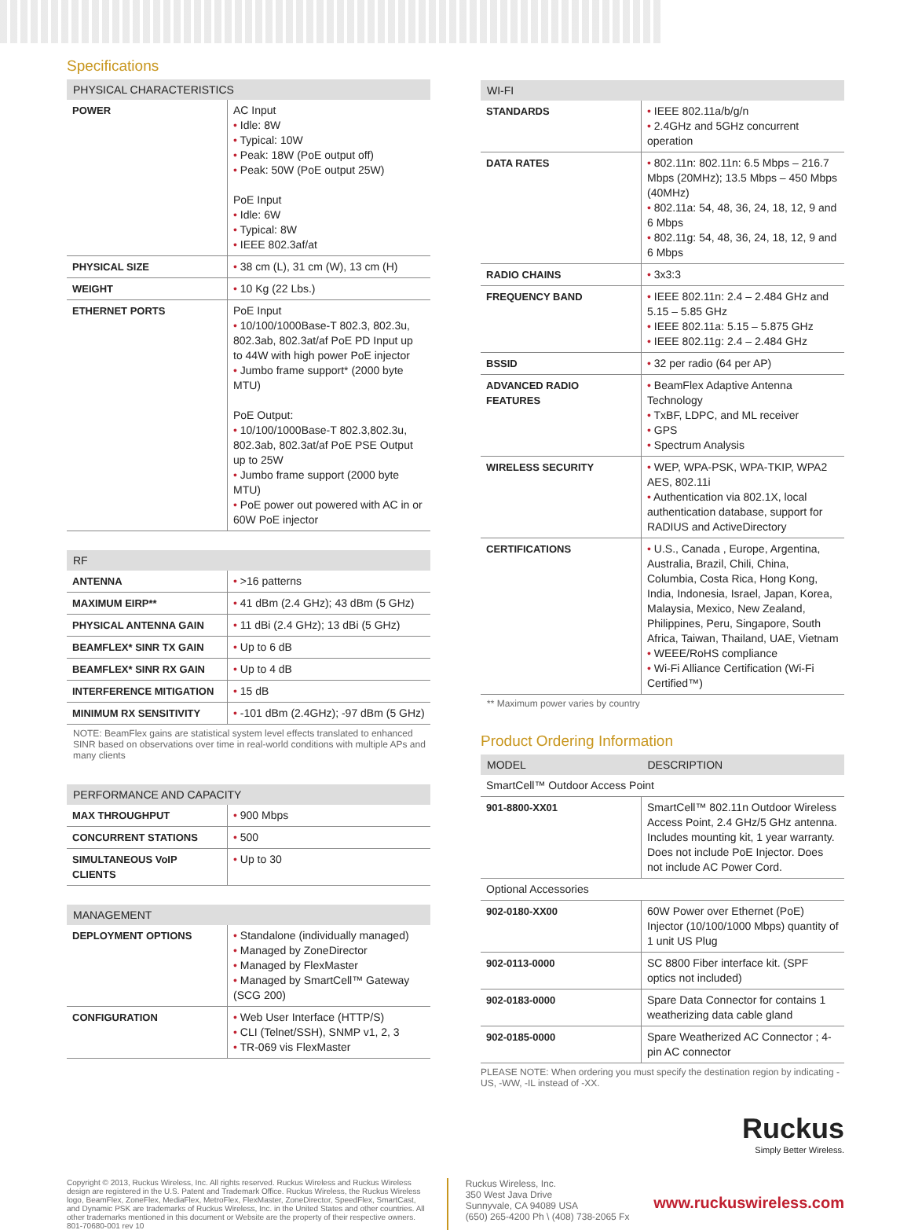Specifications
| PHYSICAL CHARACTERISTICS | |
| --- | --- |
| POWER | AC Input • Idle: 8W • Typical: 10W • Peak: 18W (PoE output off) • Peak: 50W (PoE output 25W) PoE Input • Idle: 6W • Typical: 8W • IEEE 802.3af/at |
| PHYSICAL SIZE | • 38 cm (L), 31 cm (W), 13 cm (H) |
| WEIGHT | • 10 Kg (22 Lbs.) |
| ETHERNET PORTS | PoE Input • 10/100/1000Base-T 802.3, 802.3u, 802.3ab, 802.3at/af PoE PD Input up to 44W with high power PoE injector • Jumbo frame support* (2000 byte MTU) PoE Output: • 10/100/1000Base-T 802.3,802.3u, 802.3ab, 802.3at/af PoE PSE Output up to 25W • Jumbo frame support (2000 byte MTU) • PoE power out powered with AC in or 60W PoE injector |
| RF | |
| --- | --- |
| ANTENNA | • >16 patterns |
| MAXIMUM EIRP** | • 41 dBm (2.4 GHz); 43 dBm (5 GHz) |
| PHYSICAL ANTENNA GAIN | • 11 dBi (2.4 GHz); 13 dBi (5 GHz) |
| BEAMFLEX* SINR TX GAIN | • Up to 6 dB |
| BEAMFLEX* SINR RX GAIN | • Up to 4 dB |
| INTERFERENCE MITIGATION | • 15 dB |
| MINIMUM RX SENSITIVITY | • -101 dBm (2.4GHz); -97 dBm (5 GHz) |
NOTE: BeamFlex gains are statistical system level effects translated to enhanced SINR based on observations over time in real-world conditions with multiple APs and many clients
| PERFORMANCE AND CAPACITY | |
| --- | --- |
| MAX THROUGHPUT | • 900 Mbps |
| CONCURRENT STATIONS | • 500 |
| SIMULTANEOUS VoIP CLIENTS | • Up to 30 |
| MANAGEMENT | |
| --- | --- |
| DEPLOYMENT OPTIONS | • Standalone (individually managed) • Managed by ZoneDirector • Managed by FlexMaster • Managed by SmartCell™ Gateway (SCG 200) |
| CONFIGURATION | • Web User Interface (HTTP/S) • CLI (Telnet/SSH), SNMP v1, 2, 3 • TR-069 vis FlexMaster |
| WI-FI | |
| --- | --- |
| STANDARDS | • IEEE 802.11a/b/g/n • 2.4GHz and 5GHz concurrent operation |
| DATA RATES | • 802.11n: 802.11n: 6.5 Mbps – 216.7 Mbps (20MHz); 13.5 Mbps – 450 Mbps (40MHz) • 802.11a: 54, 48, 36, 24, 18, 12, 9 and 6 Mbps • 802.11g: 54, 48, 36, 24, 18, 12, 9 and 6 Mbps |
| RADIO CHAINS | • 3x3:3 |
| FREQUENCY BAND | • IEEE 802.11n: 2.4 – 2.484 GHz and 5.15 – 5.85 GHz • IEEE 802.11a: 5.15 – 5.875 GHz • IEEE 802.11g: 2.4 – 2.484 GHz |
| BSSID | • 32 per radio (64 per AP) |
| ADVANCED RADIO FEATURES | • BeamFlex Adaptive Antenna Technology • TxBF, LDPC, and ML receiver • GPS • Spectrum Analysis |
| WIRELESS SECURITY | • WEP, WPA-PSK, WPA-TKIP, WPA2 AES, 802.11i • Authentication via 802.1X, local authentication database, support for RADIUS and ActiveDirectory |
| CERTIFICATIONS | • U.S., Canada , Europe, Argentina, Australia, Brazil, Chili, China, Columbia, Costa Rica, Hong Kong, India, Indonesia, Israel, Japan, Korea, Malaysia, Mexico, New Zealand, Philippines, Peru, Singapore, South Africa, Taiwan, Thailand, UAE, Vietnam • WEEE/RoHS compliance • Wi-Fi Alliance Certification (Wi-Fi Certified™) |
** Maximum power varies by country
Product Ordering Information
| MODEL | DESCRIPTION |
| --- | --- |
| SmartCell™ Outdoor Access Point | |
| 901-8800-XX01 | SmartCell™ 802.11n Outdoor Wireless Access Point, 2.4 GHz/5 GHz antenna. Includes mounting kit, 1 year warranty. Does not include PoE Injector. Does not include AC Power Cord. |
| Optional Accessories | |
| 902-0180-XX00 | 60W Power over Ethernet (PoE) Injector (10/100/1000 Mbps) quantity of 1 unit US Plug |
| 902-0113-0000 | SC 8800 Fiber interface kit. (SPF optics not included) |
| 902-0183-0000 | Spare Data Connector for contains 1 weatherizing data cable gland |
| 902-0185-0000 | Spare Weatherized AC Connector ; 4-pin AC connector |
PLEASE NOTE: When ordering you must specify the destination region by indicating -US, -WW, -IL instead of -XX.
Ruckus
Simply Better Wireless.
Copyright © 2013, Ruckus Wireless, Inc. All rights reserved. Ruckus Wireless and Ruckus Wireless design are registered in the U.S. Patent and Trademark Office. Ruckus Wireless, the Ruckus Wireless logo, BeamFlex, ZoneFlex, MediaFlex, MetroFlex, FlexMaster, ZoneDirector, SpeedFlex, SmartCast, and Dynamic PSK are trademarks of Ruckus Wireless, Inc. in the United States and other countries. All other trademarks mentioned in this document or Website are the property of their respective owners. 801-70680-001 rev 10
Ruckus Wireless, Inc.
350 West Java Drive
Sunnyvale, CA 94089 USA
(650) 265-4200 Ph \ (408) 738-2065 Fx
www.ruckuswireless.com